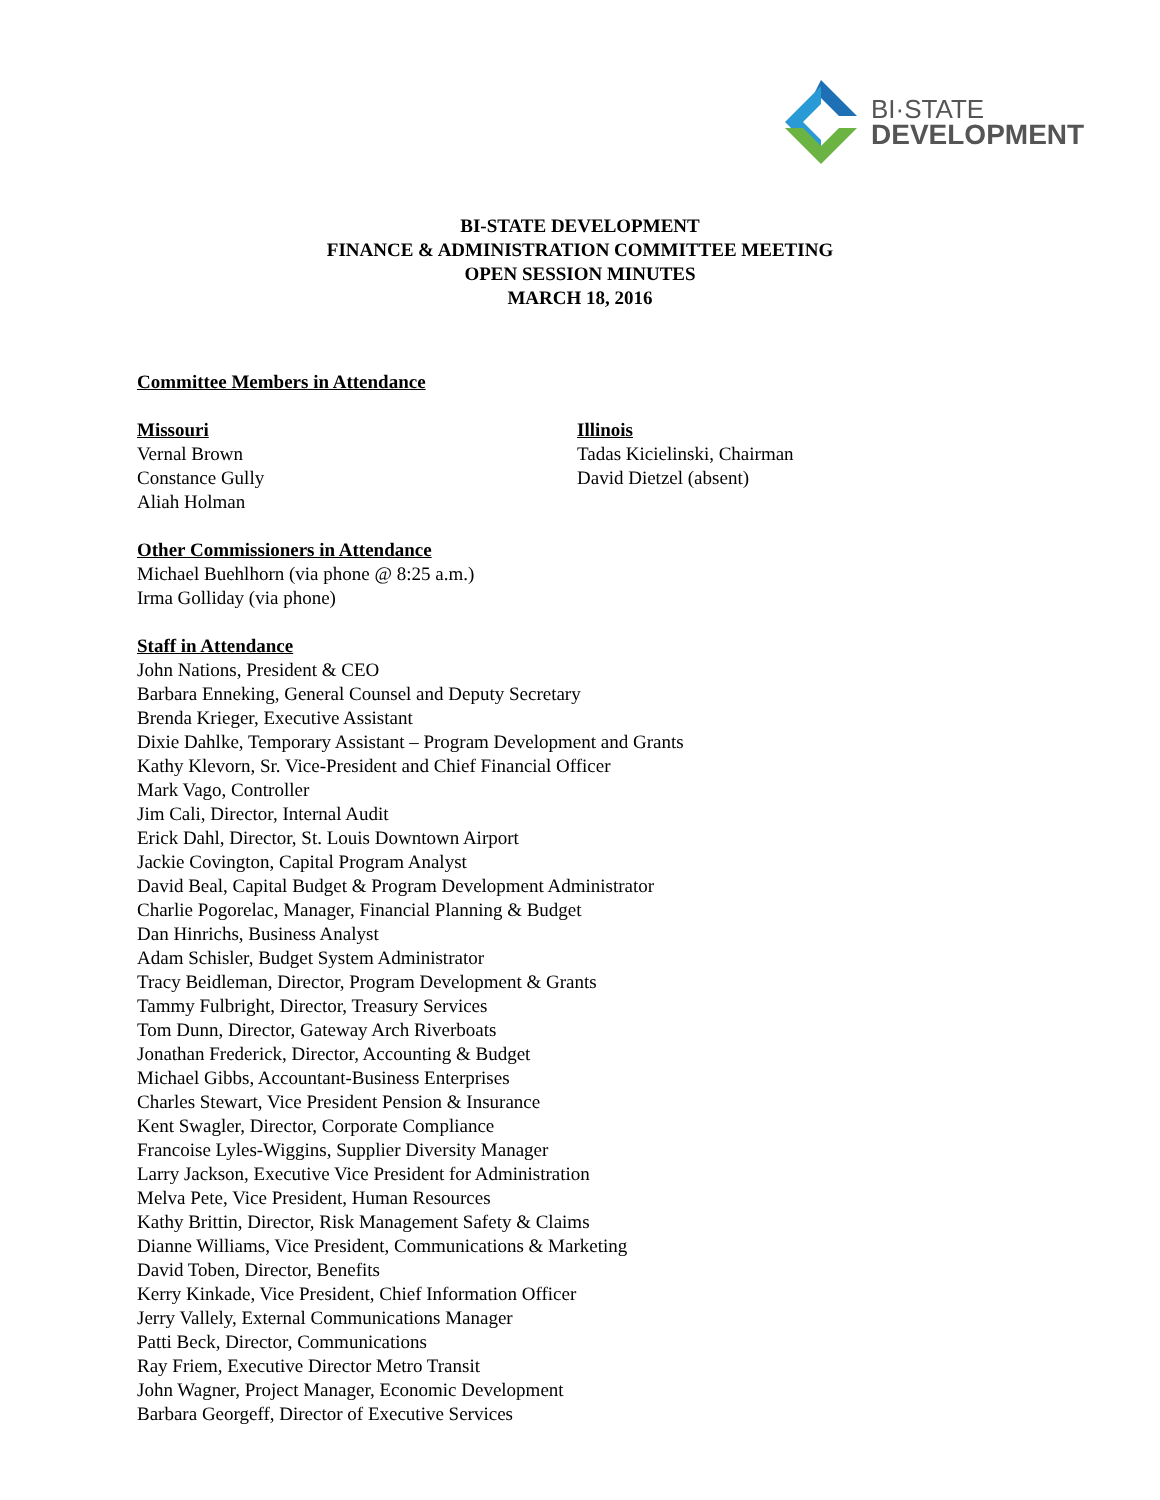BI·STATE
DEVELOPMENT
BI-STATE DEVELOPMENT
FINANCE & ADMINISTRATION COMMITTEE MEETING
OPEN SESSION MINUTES
MARCH 18, 2016
Committee Members in Attendance
Missouri
Vernal Brown
Constance Gully
Aliah Holman
Illinois
Tadas Kicielinski, Chairman
David Dietzel (absent)
Other Commissioners in Attendance
Michael Buehlhorn (via phone @ 8:25 a.m.)
Irma Golliday (via phone)
Staff in Attendance
John Nations, President & CEO
Barbara Enneking, General Counsel and Deputy Secretary
Brenda Krieger, Executive Assistant
Dixie Dahlke, Temporary Assistant – Program Development and Grants
Kathy Klevorn, Sr. Vice-President and Chief Financial Officer
Mark Vago, Controller
Jim Cali, Director, Internal Audit
Erick Dahl, Director, St. Louis Downtown Airport
Jackie Covington, Capital Program Analyst
David Beal, Capital Budget & Program Development Administrator
Charlie Pogorelac, Manager, Financial Planning & Budget
Dan Hinrichs, Business Analyst
Adam Schisler, Budget System Administrator
Tracy Beidleman, Director, Program Development & Grants
Tammy Fulbright, Director, Treasury Services
Tom Dunn, Director, Gateway Arch Riverboats
Jonathan Frederick, Director, Accounting & Budget
Michael Gibbs, Accountant-Business Enterprises
Charles Stewart, Vice President Pension & Insurance
Kent Swagler, Director, Corporate Compliance
Francoise Lyles-Wiggins, Supplier Diversity Manager
Larry Jackson, Executive Vice President for Administration
Melva Pete, Vice President, Human Resources
Kathy Brittin, Director, Risk Management Safety & Claims
Dianne Williams, Vice President, Communications & Marketing
David Toben, Director, Benefits
Kerry Kinkade, Vice President, Chief Information Officer
Jerry Vallely, External Communications Manager
Patti Beck, Director, Communications
Ray Friem, Executive Director Metro Transit
John Wagner, Project Manager, Economic Development
Barbara Georgeff, Director of Executive Services